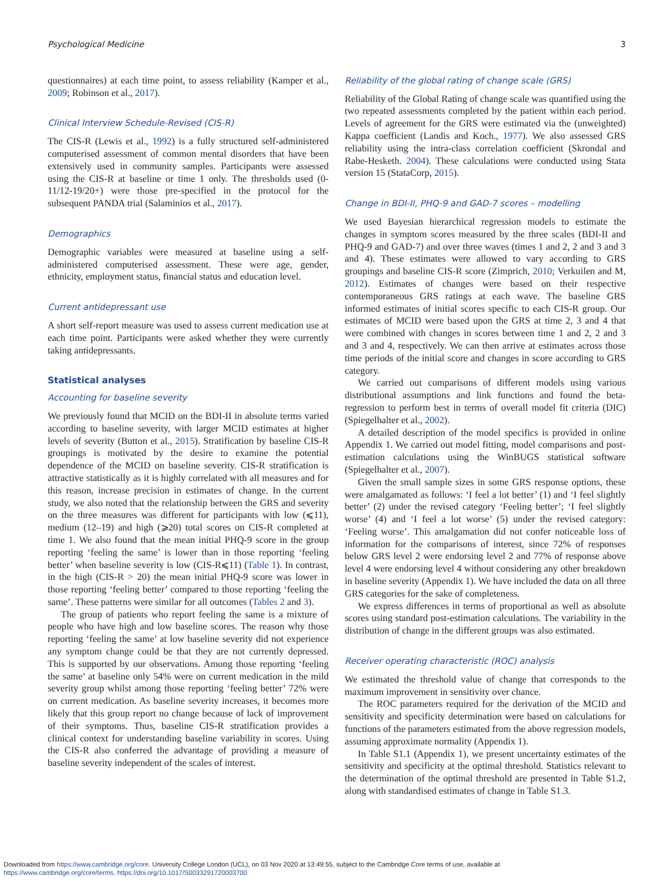Psychological Medicine 3
questionnaires) at each time point, to assess reliability (Kamper et al., 2009; Robinson et al., 2017).
Clinical Interview Schedule-Revised (CIS-R)
The CIS-R (Lewis et al., 1992) is a fully structured self-administered computerised assessment of common mental disorders that have been extensively used in community samples. Participants were assessed using the CIS-R at baseline or time 1 only. The thresholds used (0-11/12-19/20+) were those pre-specified in the protocol for the subsequent PANDA trial (Salaminios et al., 2017).
Demographics
Demographic variables were measured at baseline using a self-administered computerised assessment. These were age, gender, ethnicity, employment status, financial status and education level.
Current antidepressant use
A short self-report measure was used to assess current medication use at each time point. Participants were asked whether they were currently taking antidepressants.
Statistical analyses
Accounting for baseline severity
We previously found that MCID on the BDI-II in absolute terms varied according to baseline severity, with larger MCID estimates at higher levels of severity (Button et al., 2015). Stratification by baseline CIS-R groupings is motivated by the desire to examine the potential dependence of the MCID on baseline severity. CIS-R stratification is attractive statistically as it is highly correlated with all measures and for this reason, increase precision in estimates of change. In the current study, we also noted that the relationship between the GRS and severity on the three measures was different for participants with low (⩽11), medium (12–19) and high (⩾20) total scores on CIS-R completed at time 1. We also found that the mean initial PHQ-9 score in the group reporting ‘feeling the same’ is lower than in those reporting ‘feeling better’ when baseline severity is low (CIS-R⩽11) (Table 1). In contrast, in the high (CIS-R > 20) the mean initial PHQ-9 score was lower in those reporting ‘feeling better’ compared to those reporting ‘feeling the same’. These patterns were similar for all outcomes (Tables 2 and 3).
The group of patients who report feeling the same is a mixture of people who have high and low baseline scores. The reason why those reporting ‘feeling the same’ at low baseline severity did not experience any symptom change could be that they are not currently depressed. This is supported by our observations. Among those reporting ‘feeling the same’ at baseline only 54% were on current medication in the mild severity group whilst among those reporting ‘feeling better’ 72% were on current medication. As baseline severity increases, it becomes more likely that this group report no change because of lack of improvement of their symptoms. Thus, baseline CIS-R stratification provides a clinical context for understanding baseline variability in scores. Using the CIS-R also conferred the advantage of providing a measure of baseline severity independent of the scales of interest.
Reliability of the global rating of change scale (GRS)
Reliability of the Global Rating of change scale was quantified using the two repeated assessments completed by the patient within each period. Levels of agreement for the GRS were estimated via the (unweighted) Kappa coefficient (Landis and Koch., 1977). We also assessed GRS reliability using the intra-class correlation coefficient (Skrondal and Rabe-Hesketh. 2004). These calculations were conducted using Stata version 15 (StataCorp, 2015).
Change in BDI-II, PHQ-9 and GAD-7 scores – modelling
We used Bayesian hierarchical regression models to estimate the changes in symptom scores measured by the three scales (BDI-II and PHQ-9 and GAD-7) and over three waves (times 1 and 2, 2 and 3 and 3 and 4). These estimates were allowed to vary according to GRS groupings and baseline CIS-R score (Zimprich, 2010; Verkuilen and M, 2012). Estimates of changes were based on their respective contemporaneous GRS ratings at each wave. The baseline GRS informed estimates of initial scores specific to each CIS-R group. Our estimates of MCID were based upon the GRS at time 2, 3 and 4 that were combined with changes in scores between time 1 and 2, 2 and 3 and 3 and 4, respectively. We can then arrive at estimates across those time periods of the initial score and changes in score according to GRS category.
We carried out comparisons of different models using various distributional assumptions and link functions and found the beta-regression to perform best in terms of overall model fit criteria (DIC) (Spiegelhalter et al., 2002).
A detailed description of the model specifics is provided in online Appendix 1. We carried out model fitting, model comparisons and post-estimation calculations using the WinBUGS statistical software (Spiegelhalter et al., 2007).
Given the small sample sizes in some GRS response options, these were amalgamated as follows: ‘I feel a lot better’ (1) and ‘I feel slightly better’ (2) under the revised category ‘Feeling better’; ‘I feel slightly worse’ (4) and ‘I feel a lot worse’ (5) under the revised category: ‘Feeling worse’. This amalgamation did not confer noticeable loss of information for the comparisons of interest, since 72% of responses below GRS level 2 were endorsing level 2 and 77% of response above level 4 were endorsing level 4 without considering any other breakdown in baseline severity (Appendix 1). We have included the data on all three GRS categories for the sake of completeness.
We express differences in terms of proportional as well as absolute scores using standard post-estimation calculations. The variability in the distribution of change in the different groups was also estimated.
Receiver operating characteristic (ROC) analysis
We estimated the threshold value of change that corresponds to the maximum improvement in sensitivity over chance.
The ROC parameters required for the derivation of the MCID and sensitivity and specificity determination were based on calculations for functions of the parameters estimated from the above regression models, assuming approximate normality (Appendix 1).
In Table S1.1 (Appendix 1), we present uncertainty estimates of the sensitivity and specificity at the optimal threshold. Statistics relevant to the determination of the optimal threshold are presented in Table S1.2, along with standardised estimates of change in Table S1.3.
Downloaded from https://www.cambridge.org/core. University College London (UCL), on 03 Nov 2020 at 13:49:55, subject to the Cambridge Core terms of use, available at
https://www.cambridge.org/core/terms. https://doi.org/10.1017/S0033291720003700